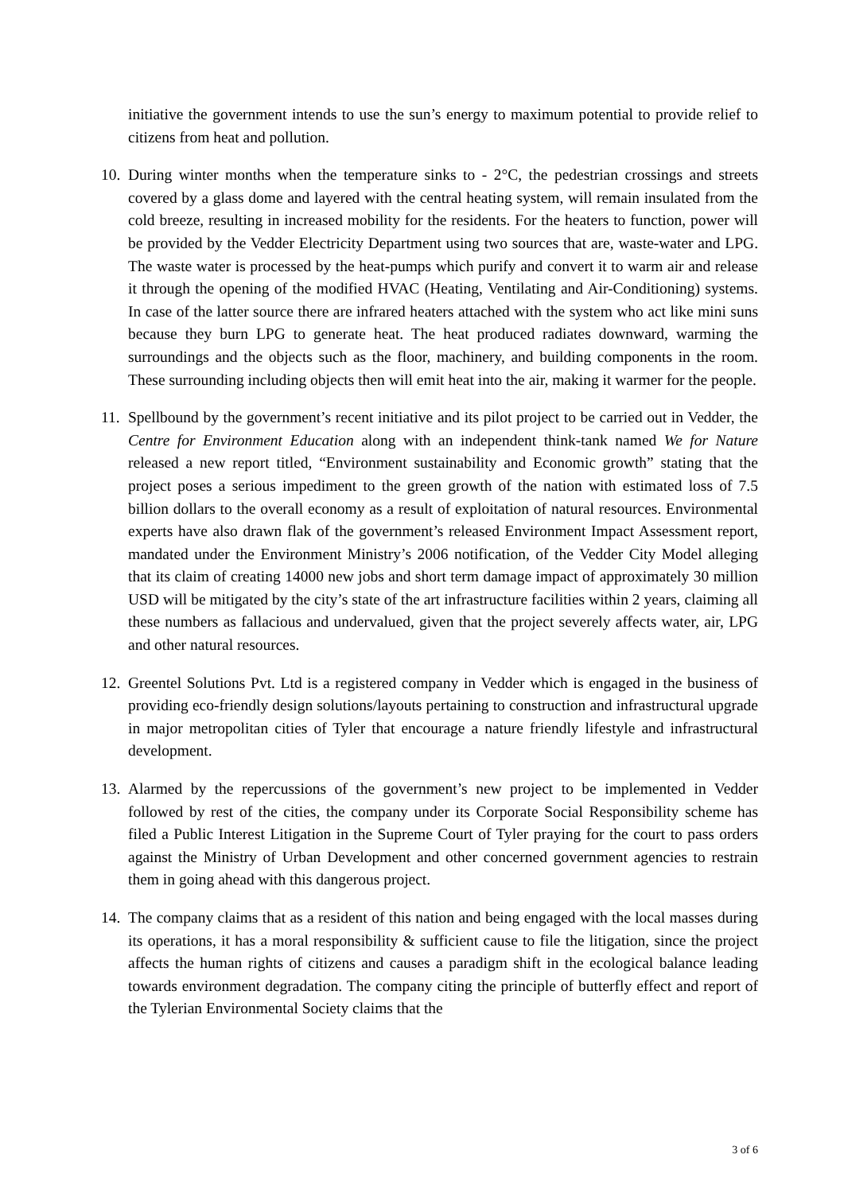initiative the government intends to use the sun’s energy to maximum potential to provide relief to citizens from heat and pollution.
10.
During winter months when the temperature sinks to - 2°C, the pedestrian crossings and streets covered by a glass dome and layered with the central heating system, will remain insulated from the cold breeze, resulting in increased mobility for the residents. For the heaters to function, power will be provided by the Vedder Electricity Department using two sources that are, waste-water and LPG. The waste water is processed by the heat-pumps which purify and convert it to warm air and release it through the opening of the modified HVAC (Heating, Ventilating and Air-Conditioning) systems. In case of the latter source there are infrared heaters attached with the system who act like mini suns because they burn LPG to generate heat. The heat produced radiates downward, warming the surroundings and the objects such as the floor, machinery, and building components in the room. These surrounding including objects then will emit heat into the air, making it warmer for the people.
11.
Spellbound by the government’s recent initiative and its pilot project to be carried out in Vedder, the Centre for Environment Education along with an independent think-tank named We for Nature released a new report titled, “Environment sustainability and Economic growth” stating that the project poses a serious impediment to the green growth of the nation with estimated loss of 7.5 billion dollars to the overall economy as a result of exploitation of natural resources. Environmental experts have also drawn flak of the government’s released Environment Impact Assessment report, mandated under the Environment Ministry’s 2006 notification, of the Vedder City Model alleging that its claim of creating 14000 new jobs and short term damage impact of approximately 30 million USD will be mitigated by the city’s state of the art infrastructure facilities within 2 years, claiming all these numbers as fallacious and undervalued, given that the project severely affects water, air, LPG and other natural resources.
12.
Greentel Solutions Pvt. Ltd is a registered company in Vedder which is engaged in the business of providing eco-friendly design solutions/layouts pertaining to construction and infrastructural upgrade in major metropolitan cities of Tyler that encourage a nature friendly lifestyle and infrastructural development.
13.
Alarmed by the repercussions of the government’s new project to be implemented in Vedder followed by rest of the cities, the company under its Corporate Social Responsibility scheme has filed a Public Interest Litigation in the Supreme Court of Tyler praying for the court to pass orders against the Ministry of Urban Development and other concerned government agencies to restrain them in going ahead with this dangerous project.
14.
The company claims that as a resident of this nation and being engaged with the local masses during its operations, it has a moral responsibility & sufficient cause to file the litigation, since the project affects the human rights of citizens and causes a paradigm shift in the ecological balance leading towards environment degradation. The company citing the principle of butterfly effect and report of the Tylerian Environmental Society claims that the
3 of 6